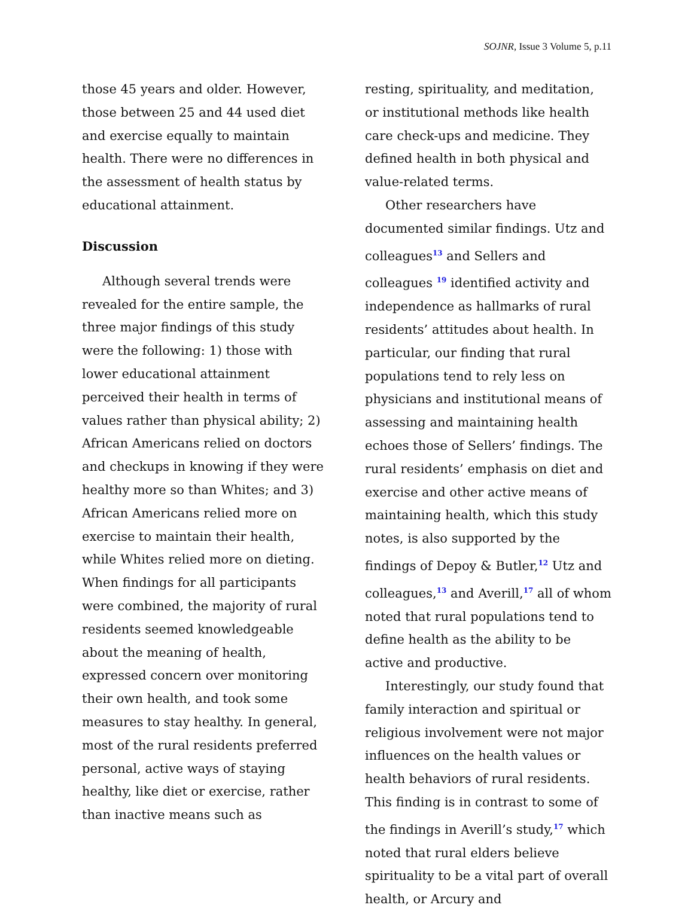SOJNR, Issue 3 Volume 5, p.11
those 45 years and older. However, those between 25 and 44 used diet and exercise equally to maintain health. There were no differences in the assessment of health status by educational attainment.
Discussion
Although several trends were revealed for the entire sample, the three major findings of this study were the following: 1) those with lower educational attainment perceived their health in terms of values rather than physical ability; 2) African Americans relied on doctors and checkups in knowing if they were healthy more so than Whites; and 3) African Americans relied more on exercise to maintain their health, while Whites relied more on dieting. When findings for all participants were combined, the majority of rural residents seemed knowledgeable about the meaning of health, expressed concern over monitoring their own health, and took some measures to stay healthy. In general, most of the rural residents preferred personal, active ways of staying healthy, like diet or exercise, rather than inactive means such as
resting, spirituality, and meditation, or institutional methods like health care check-ups and medicine. They defined health in both physical and value-related terms.
Other researchers have documented similar findings. Utz and colleagues<sup>13</sup> and Sellers and colleagues <sup>19</sup> identified activity and independence as hallmarks of rural residents’ attitudes about health. In particular, our finding that rural populations tend to rely less on physicians and institutional means of assessing and maintaining health echoes those of Sellers’ findings. The rural residents’ emphasis on diet and exercise and other active means of maintaining health, which this study notes, is also supported by the findings of Depoy & Butler,<sup>12</sup> Utz and colleagues,<sup>13</sup> and Averill,<sup>17</sup> all of whom noted that rural populations tend to define health as the ability to be active and productive.
Interestingly, our study found that family interaction and spiritual or religious involvement were not major influences on the health values or health behaviors of rural residents. This finding is in contrast to some of the findings in Averill’s study,<sup>17</sup> which noted that rural elders believe spirituality to be a vital part of overall health, or Arcury and